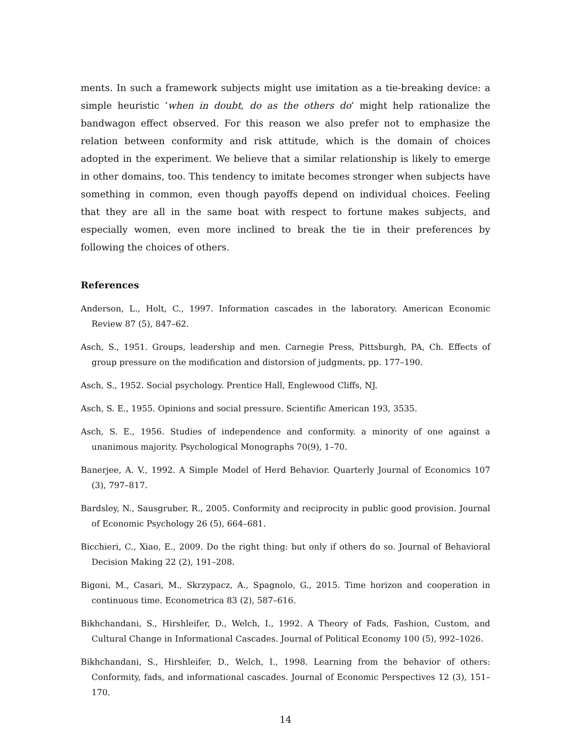ments. In such a framework subjects might use imitation as a tie-breaking device: a simple heuristic ’when in doubt, do as the others do’ might help rationalize the bandwagon effect observed. For this reason we also prefer not to emphasize the relation between conformity and risk attitude, which is the domain of choices adopted in the experiment. We believe that a similar relationship is likely to emerge in other domains, too. This tendency to imitate becomes stronger when subjects have something in common, even though payoffs depend on individual choices. Feeling that they are all in the same boat with respect to fortune makes subjects, and especially women, even more inclined to break the tie in their preferences by following the choices of others.
References
Anderson, L., Holt, C., 1997. Information cascades in the laboratory. American Economic Review 87 (5), 847–62.
Asch, S., 1951. Groups, leadership and men. Carnegie Press, Pittsburgh, PA, Ch. Effects of group pressure on the modification and distorsion of judgments, pp. 177–190.
Asch, S., 1952. Social psychology. Prentice Hall, Englewood Cliffs, NJ.
Asch, S. E., 1955. Opinions and social pressure. Scientific American 193, 3535.
Asch, S. E., 1956. Studies of independence and conformity. a minority of one against a unanimous majority. Psychological Monographs 70(9), 1–70.
Banerjee, A. V., 1992. A Simple Model of Herd Behavior. Quarterly Journal of Economics 107 (3), 797–817.
Bardsley, N., Sausgruber, R., 2005. Conformity and reciprocity in public good provision. Journal of Economic Psychology 26 (5), 664–681.
Bicchieri, C., Xiao, E., 2009. Do the right thing: but only if others do so. Journal of Behavioral Decision Making 22 (2), 191–208.
Bigoni, M., Casari, M., Skrzypacz, A., Spagnolo, G., 2015. Time horizon and cooperation in continuous time. Econometrica 83 (2), 587–616.
Bikhchandani, S., Hirshleifer, D., Welch, I., 1992. A Theory of Fads, Fashion, Custom, and Cultural Change in Informational Cascades. Journal of Political Economy 100 (5), 992–1026.
Bikhchandani, S., Hirshleifer, D., Welch, I., 1998. Learning from the behavior of others: Conformity, fads, and informational cascades. Journal of Economic Perspectives 12 (3), 151–170.
14